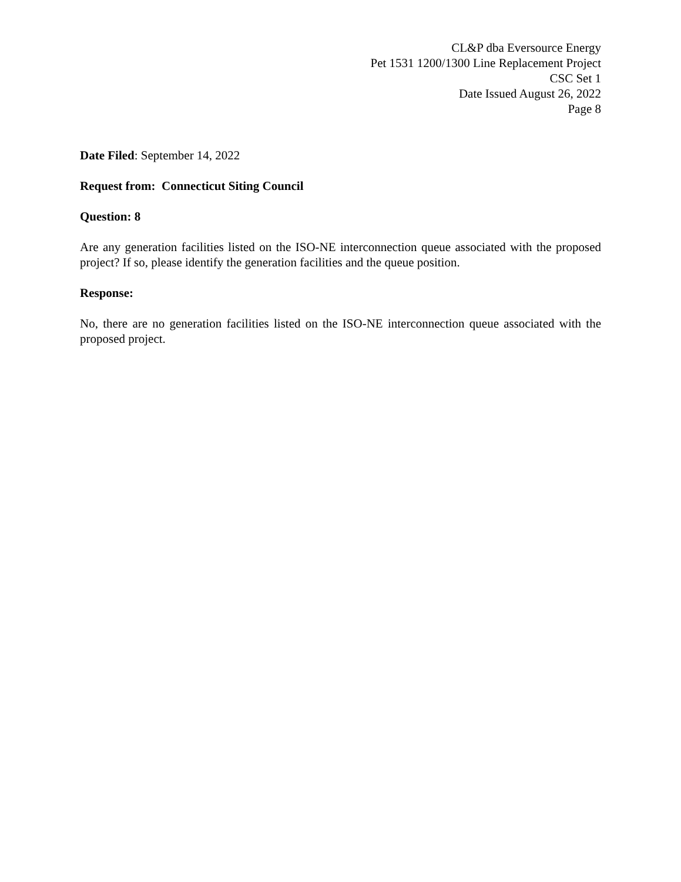CL&P dba Eversource Energy
Pet 1531 1200/1300 Line Replacement Project
CSC Set 1
Date Issued August 26, 2022
Page 8
Date Filed: September 14, 2022
Request from: Connecticut Siting Council
Question: 8
Are any generation facilities listed on the ISO-NE interconnection queue associated with the proposed project? If so, please identify the generation facilities and the queue position.
Response:
No, there are no generation facilities listed on the ISO-NE interconnection queue associated with the proposed project.